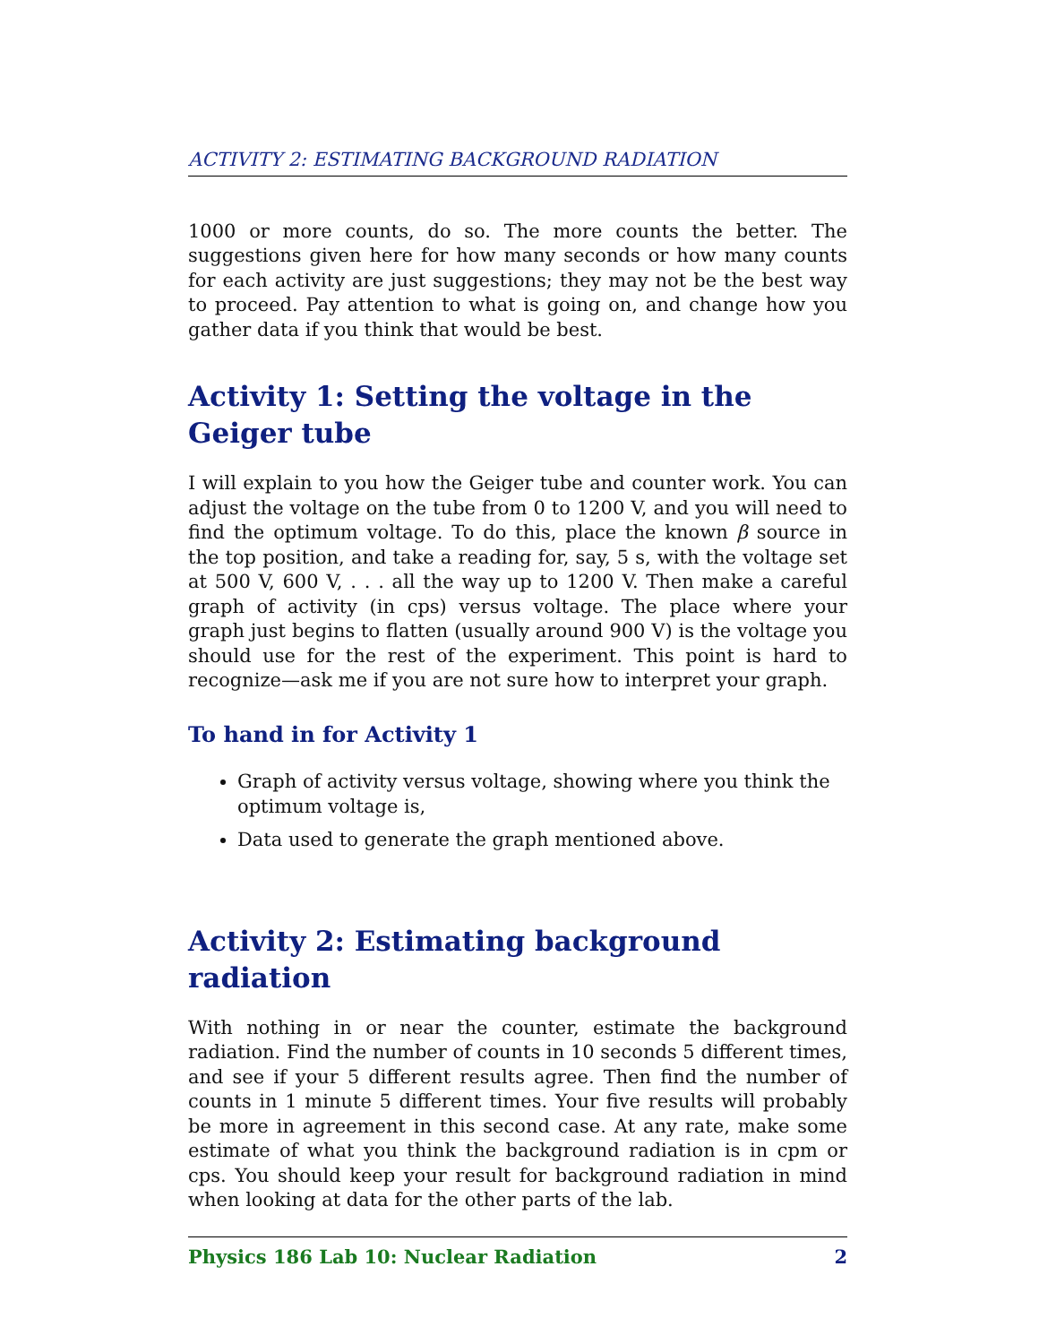ACTIVITY 2: ESTIMATING BACKGROUND RADIATION
1000 or more counts, do so. The more counts the better. The suggestions given here for how many seconds or how many counts for each activity are just suggestions; they may not be the best way to proceed. Pay attention to what is going on, and change how you gather data if you think that would be best.
Activity 1: Setting the voltage in the Geiger tube
I will explain to you how the Geiger tube and counter work. You can adjust the voltage on the tube from 0 to 1200 V, and you will need to find the optimum voltage. To do this, place the known β source in the top position, and take a reading for, say, 5 s, with the voltage set at 500 V, 600 V, . . . all the way up to 1200 V. Then make a careful graph of activity (in cps) versus voltage. The place where your graph just begins to flatten (usually around 900 V) is the voltage you should use for the rest of the experiment. This point is hard to recognize—ask me if you are not sure how to interpret your graph.
To hand in for Activity 1
Graph of activity versus voltage, showing where you think the optimum voltage is,
Data used to generate the graph mentioned above.
Activity 2: Estimating background radiation
With nothing in or near the counter, estimate the background radiation. Find the number of counts in 10 seconds 5 different times, and see if your 5 different results agree. Then find the number of counts in 1 minute 5 different times. Your five results will probably be more in agreement in this second case. At any rate, make some estimate of what you think the background radiation is in cpm or cps. You should keep your result for background radiation in mind when looking at data for the other parts of the lab.
Physics 186 Lab 10: Nuclear Radiation 2